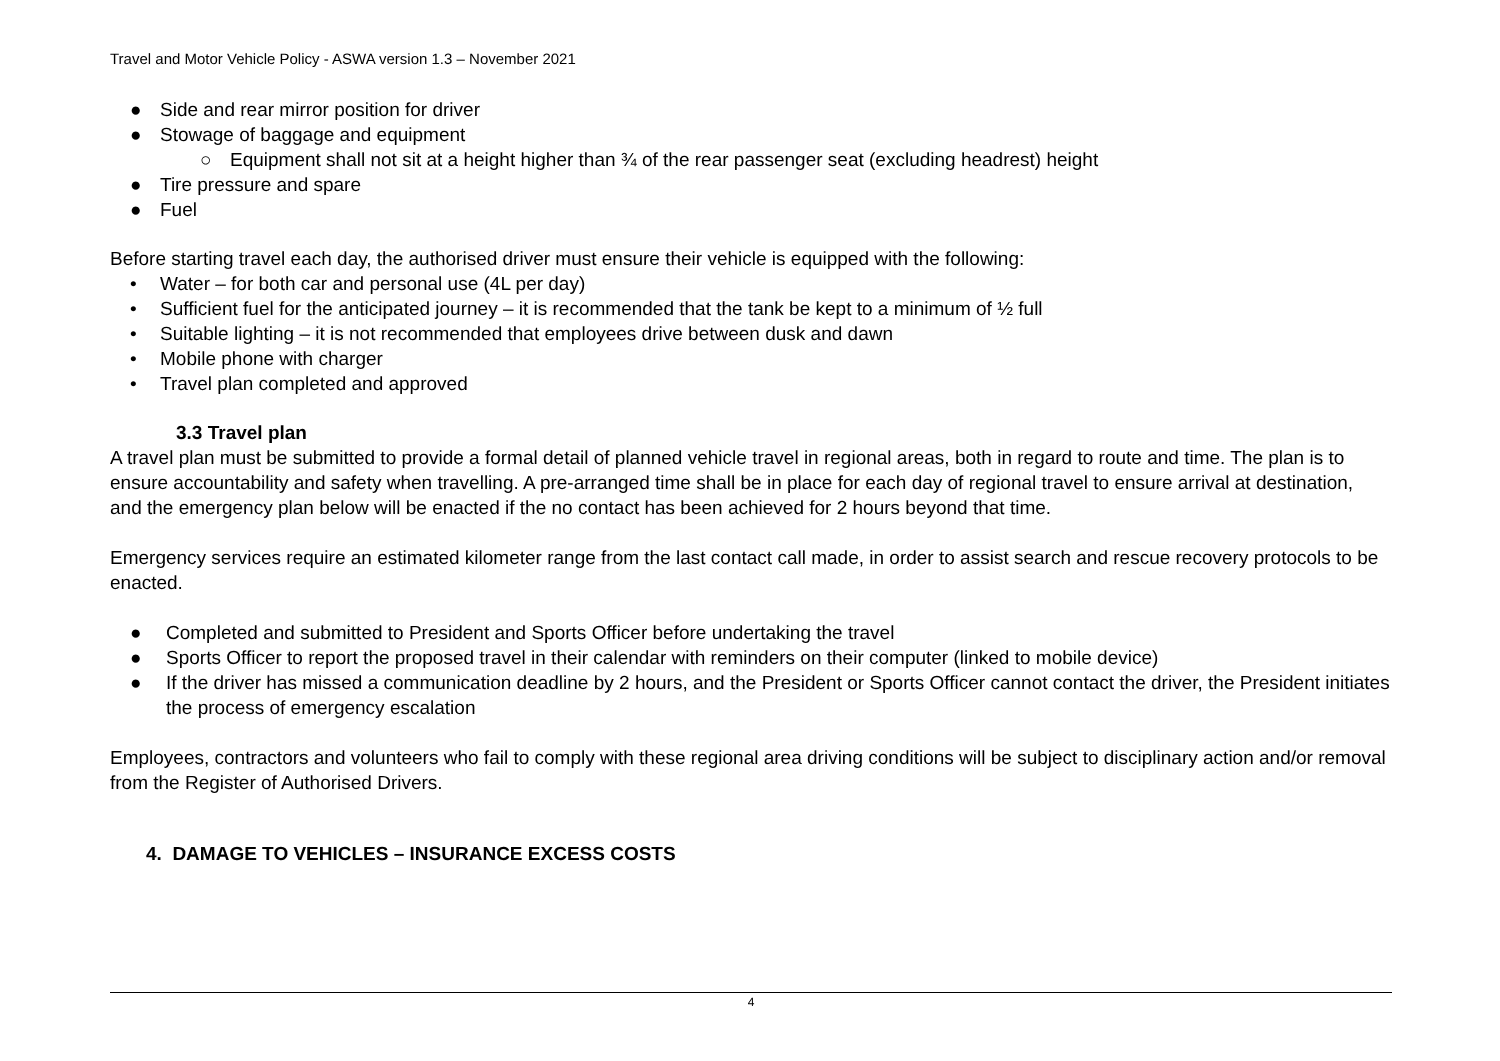Travel and Motor Vehicle Policy - ASWA version 1.3 – November 2021
● Side and rear mirror position for driver
● Stowage of baggage and equipment
○ Equipment shall not sit at a height higher than ¾ of the rear passenger seat (excluding headrest) height
● Tire pressure and spare
● Fuel
Before starting travel each day, the authorised driver must ensure their vehicle is equipped with the following:
• Water – for both car and personal use (4L per day)
• Sufficient fuel for the anticipated journey – it is recommended that the tank be kept to a minimum of ½ full
• Suitable lighting – it is not recommended that employees drive between dusk and dawn
• Mobile phone with charger
• Travel plan completed and approved
3.3 Travel plan
A travel plan must be submitted to provide a formal detail of planned vehicle travel in regional areas, both in regard to route and time. The plan is to ensure accountability and safety when travelling. A pre-arranged time shall be in place for each day of regional travel to ensure arrival at destination, and the emergency plan below will be enacted if the no contact has been achieved for 2 hours beyond that time.
Emergency services require an estimated kilometer range from the last contact call made, in order to assist search and rescue recovery protocols to be enacted.
● Completed and submitted to President and Sports Officer before undertaking the travel
● Sports Officer to report the proposed travel in their calendar with reminders on their computer (linked to mobile device)
● If the driver has missed a communication deadline by 2 hours, and the President or Sports Officer cannot contact the driver, the President initiates the process of emergency escalation
Employees, contractors and volunteers who fail to comply with these regional area driving conditions will be subject to disciplinary action and/or removal from the Register of Authorised Drivers.
4. DAMAGE TO VEHICLES – INSURANCE EXCESS COSTS
4